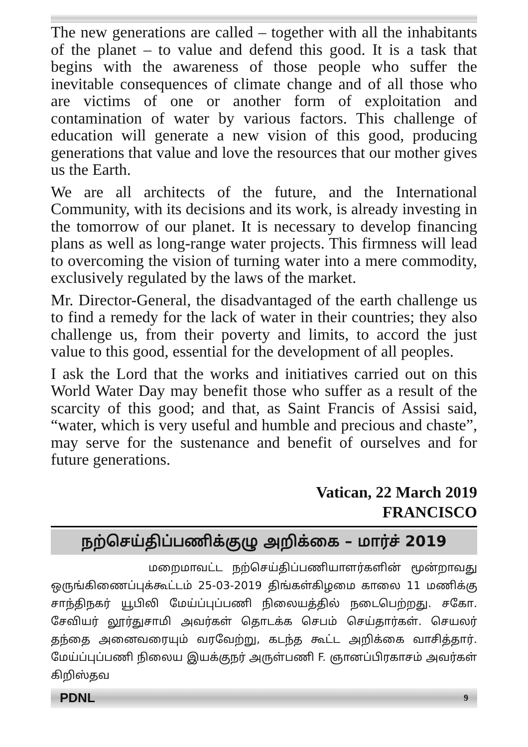The new generations are called – together with all the inhabitants of the planet – to value and defend this good. It is a task that begins with the awareness of those people who suffer the inevitable consequences of climate change and of all those who are victims of one or another form of exploitation and contamination of water by various factors. This challenge of education will generate a new vision of this good, producing generations that value and love the resources that our mother gives us the Earth.
We are all architects of the future, and the International Community, with its decisions and its work, is already investing in the tomorrow of our planet. It is necessary to develop financing plans as well as long-range water projects. This firmness will lead to overcoming the vision of turning water into a mere commodity, exclusively regulated by the laws of the market.
Mr. Director-General, the disadvantaged of the earth challenge us to find a remedy for the lack of water in their countries; they also challenge us, from their poverty and limits, to accord the just value to this good, essential for the development of all peoples.
I ask the Lord that the works and initiatives carried out on this World Water Day may benefit those who suffer as a result of the scarcity of this good; and that, as Saint Francis of Assisi said, “water, which is very useful and humble and precious and chaste”, may serve for the sustenance and benefit of ourselves and for future generations.
Vatican, 22 March 2019
FRANCISCO
நற்செய்திப்பணிக்குழு அறிக்கை – மார்ச் 2019
மறைமாவட்ட நற்செய்திப்பணியாளர்களின் மூன்றாவது ஒருங்கிணைப்புக்கூட்டம் 25-03-2019 திங்கள்கிழமை காலை 11 மணிக்கு சாந்திநகர் யூபிலி மேய்ப்புப்பணி நிலையத்தில் நடைபெற்றது. சகோ. சேவியர் லூர்துசாமி அவர்கள் தொடக்க செபம் செய்தார்கள். செயலர் தந்தை அனைவரையும் வரவேற்று, கடந்த கூட்ட அறிக்கை வாசித்தார். மேய்ப்புப்பணி நிலைய இயக்குநர் அருள்பணி F. ஞானப்பிரகாசம் அவர்கள் கிறிஸ்தவ
PDNL 9